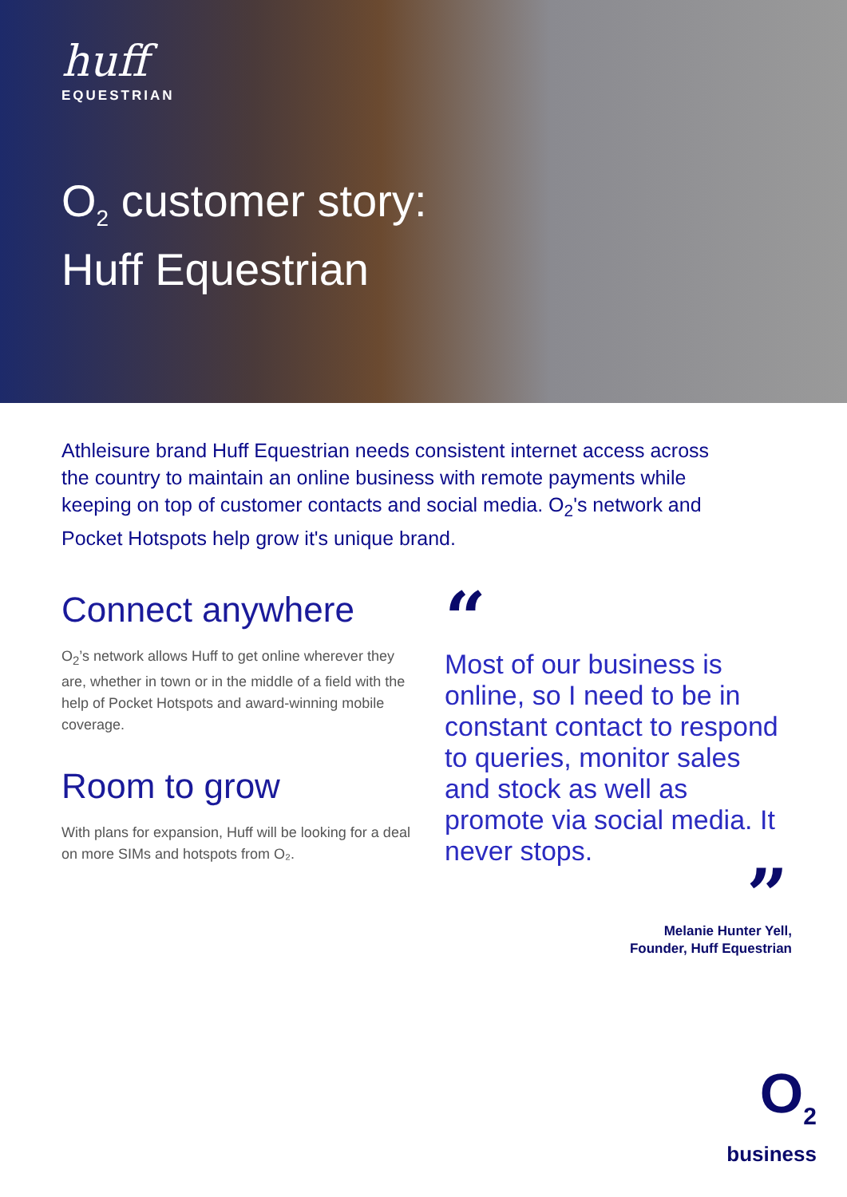huff
EQUESTRIAN
O<sub>2</sub> customer story:
Huff Equestrian
Athleisure brand Huff Equestrian needs consistent internet access across the country to maintain an online business with remote payments while keeping on top of customer contacts and social media. O<sub>2</sub>'s network and Pocket Hotspots help grow it's unique brand.
Connect anywhere
O<sub>2</sub>’s network allows Huff to get online wherever they are, whether in town or in the middle of a field with the help of Pocket Hotspots and award-winning mobile coverage.
Room to grow
With plans for expansion, Huff will be looking for a deal on more SIMs and hotspots from O₂.
“
Most of our business is online, so I need to be in constant contact to respond to queries, monitor sales and stock as well as promote via social media. It never stops.
”
Melanie Hunter Yell,
Founder, Huff Equestrian
O<sub>2</sub>
business